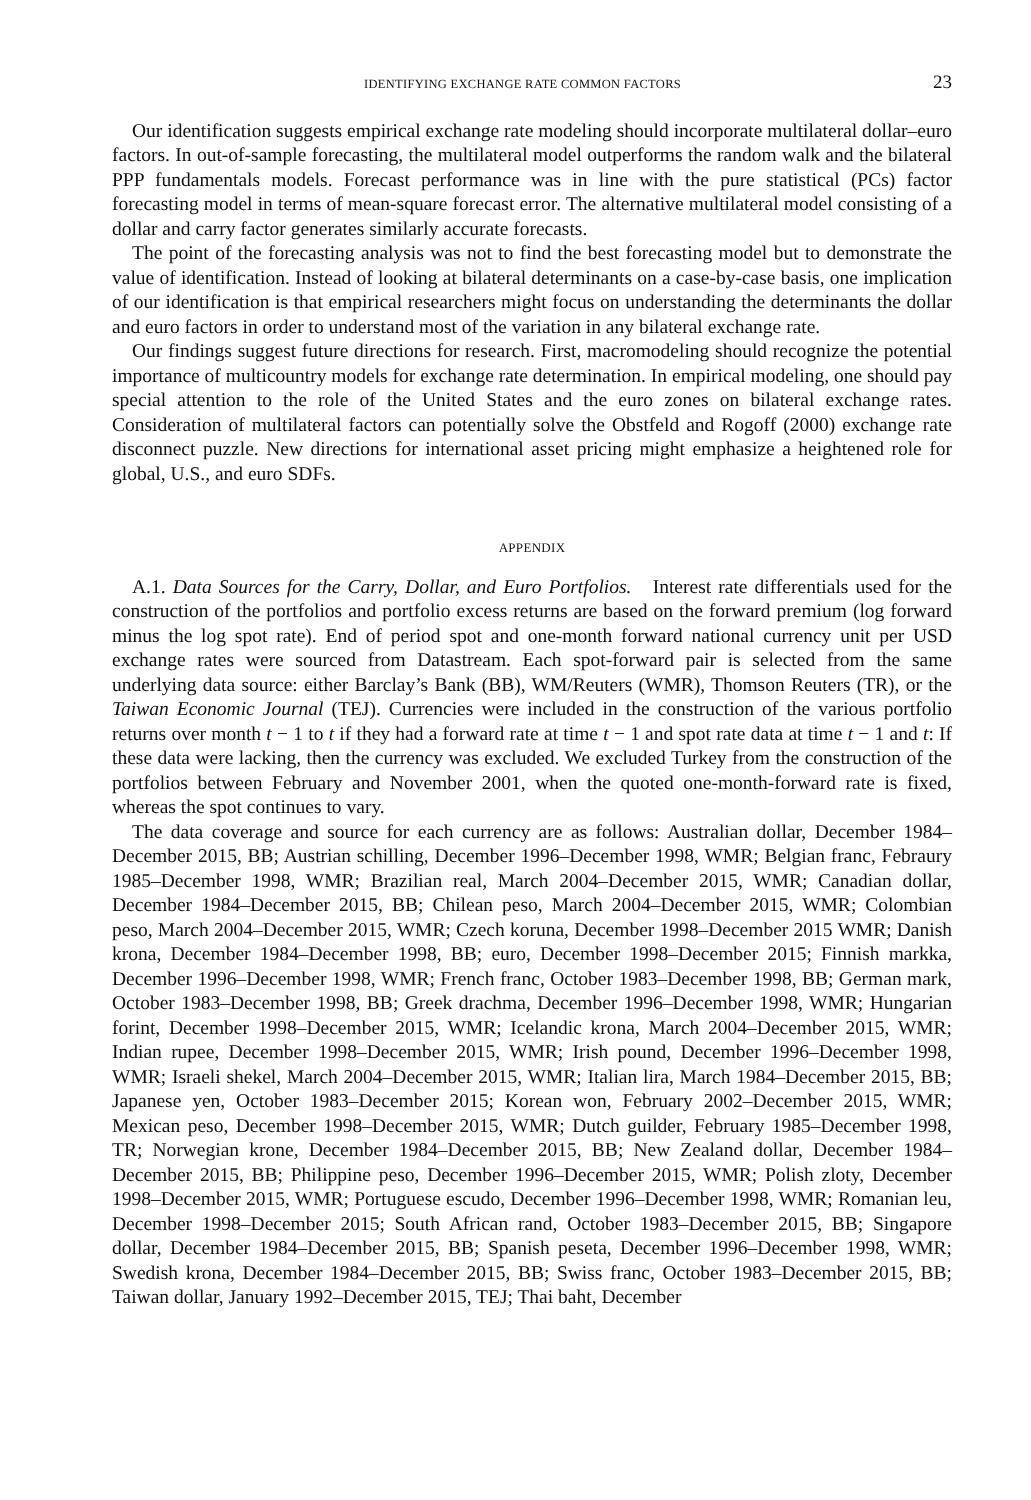IDENTIFYING EXCHANGE RATE COMMON FACTORS 23
Our identification suggests empirical exchange rate modeling should incorporate multilateral dollar–euro factors. In out-of-sample forecasting, the multilateral model outperforms the random walk and the bilateral PPP fundamentals models. Forecast performance was in line with the pure statistical (PCs) factor forecasting model in terms of mean-square forecast error. The alternative multilateral model consisting of a dollar and carry factor generates similarly accurate forecasts.
The point of the forecasting analysis was not to find the best forecasting model but to demonstrate the value of identification. Instead of looking at bilateral determinants on a case-by-case basis, one implication of our identification is that empirical researchers might focus on understanding the determinants the dollar and euro factors in order to understand most of the variation in any bilateral exchange rate.
Our findings suggest future directions for research. First, macromodeling should recognize the potential importance of multicountry models for exchange rate determination. In empirical modeling, one should pay special attention to the role of the United States and the euro zones on bilateral exchange rates. Consideration of multilateral factors can potentially solve the Obstfeld and Rogoff (2000) exchange rate disconnect puzzle. New directions for international asset pricing might emphasize a heightened role for global, U.S., and euro SDFs.
APPENDIX
A.1. Data Sources for the Carry, Dollar, and Euro Portfolios. Interest rate differentials used for the construction of the portfolios and portfolio excess returns are based on the forward premium (log forward minus the log spot rate). End of period spot and one-month forward national currency unit per USD exchange rates were sourced from Datastream. Each spot-forward pair is selected from the same underlying data source: either Barclay’s Bank (BB), WM/Reuters (WMR), Thomson Reuters (TR), or the Taiwan Economic Journal (TEJ). Currencies were included in the construction of the various portfolio returns over month t − 1 to t if they had a forward rate at time t − 1 and spot rate data at time t − 1 and t: If these data were lacking, then the currency was excluded. We excluded Turkey from the construction of the portfolios between February and November 2001, when the quoted one-month-forward rate is fixed, whereas the spot continues to vary.
The data coverage and source for each currency are as follows: Australian dollar, December 1984–December 2015, BB; Austrian schilling, December 1996–December 1998, WMR; Belgian franc, Febraury 1985–December 1998, WMR; Brazilian real, March 2004–December 2015, WMR; Canadian dollar, December 1984–December 2015, BB; Chilean peso, March 2004–December 2015, WMR; Colombian peso, March 2004–December 2015, WMR; Czech koruna, December 1998–December 2015 WMR; Danish krona, December 1984–December 1998, BB; euro, December 1998–December 2015; Finnish markka, December 1996–December 1998, WMR; French franc, October 1983–December 1998, BB; German mark, October 1983–December 1998, BB; Greek drachma, December 1996–December 1998, WMR; Hungarian forint, December 1998–December 2015, WMR; Icelandic krona, March 2004–December 2015, WMR; Indian rupee, December 1998–December 2015, WMR; Irish pound, December 1996–December 1998, WMR; Israeli shekel, March 2004–December 2015, WMR; Italian lira, March 1984–December 2015, BB; Japanese yen, October 1983–December 2015; Korean won, February 2002–December 2015, WMR; Mexican peso, December 1998–December 2015, WMR; Dutch guilder, February 1985–December 1998, TR; Norwegian krone, December 1984–December 2015, BB; New Zealand dollar, December 1984–December 2015, BB; Philippine peso, December 1996–December 2015, WMR; Polish zloty, December 1998–December 2015, WMR; Portuguese escudo, December 1996–December 1998, WMR; Romanian leu, December 1998–December 2015; South African rand, October 1983–December 2015, BB; Singapore dollar, December 1984–December 2015, BB; Spanish peseta, December 1996–December 1998, WMR; Swedish krona, December 1984–December 2015, BB; Swiss franc, October 1983–December 2015, BB; Taiwan dollar, January 1992–December 2015, TEJ; Thai baht, December